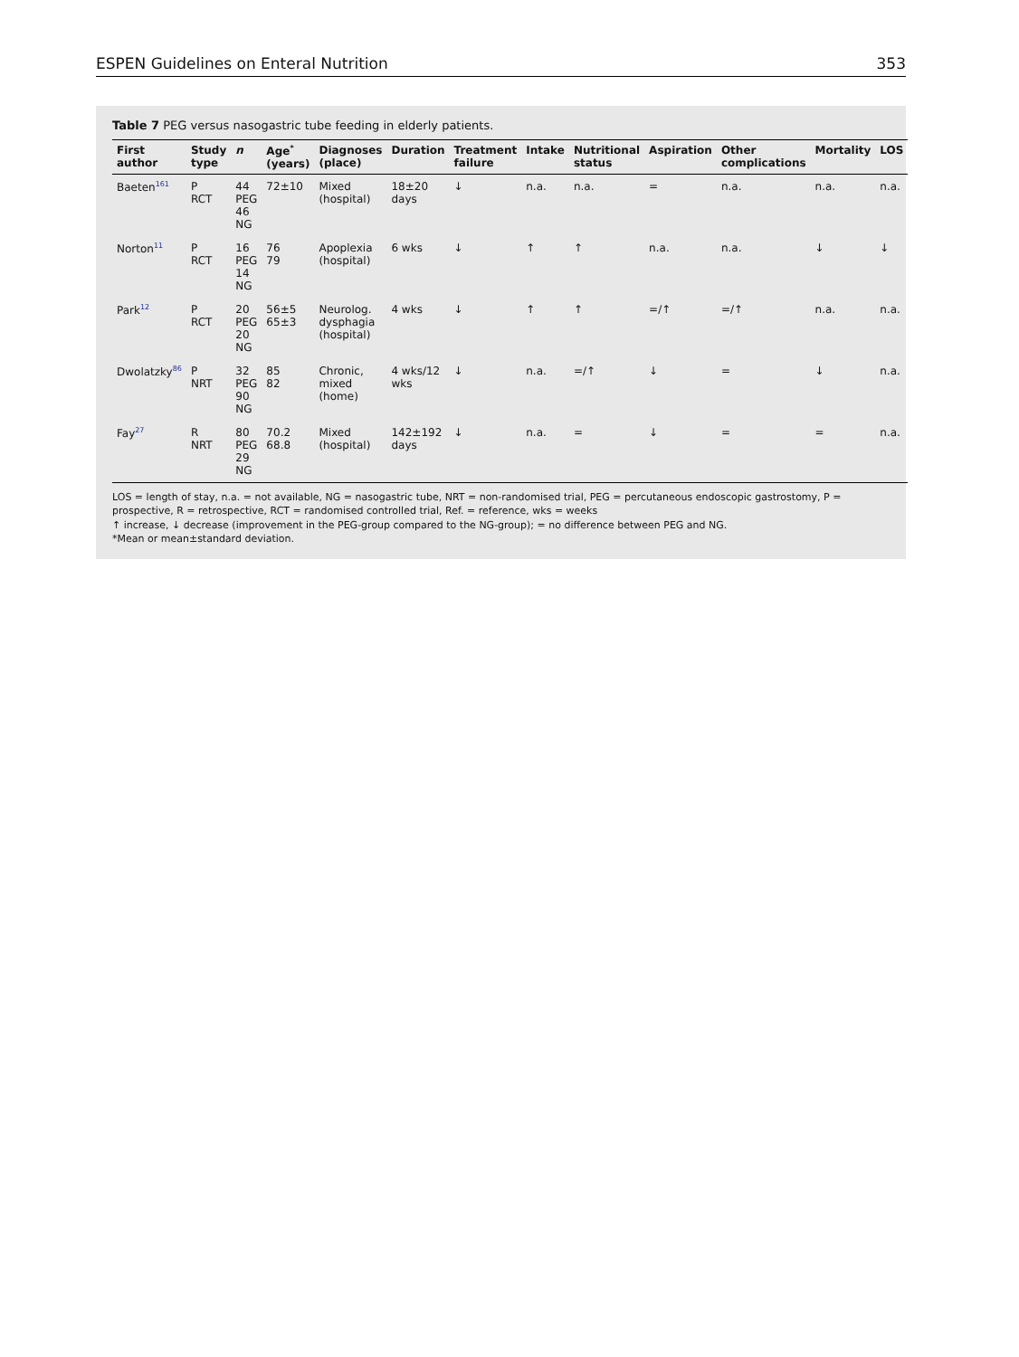ESPEN Guidelines on Enteral Nutrition 353
Table 7 PEG versus nasogastric tube feeding in elderly patients.
| First author | Study type | n | Age<sup>*</sup> (years) | Diagnoses (place) | Duration | Treatment failure | Intake | Nutritional status | Aspiration | Other complications | Mortality | LOS |
| --- | --- | --- | --- | --- | --- | --- | --- | --- | --- | --- | --- | --- |
| Baeten<sup>161</sup> | P RCT | 44 PEG 46 NG | 72±10 | Mixed (hospital) | 18±20 days | ↓ | n.a. | n.a. | = | n.a. | n.a. | n.a. |
| Norton<sup>11</sup> | P RCT | 16 PEG 14 NG | 76 79 | Apoplexia (hospital) | 6 wks | ↓ | ↑ | ↑ | n.a. | n.a. | ↓ | ↓ |
| Park<sup>12</sup> | P RCT | 20 PEG 20 NG | 56±5 65±3 | Neurolog. dysphagia (hospital) | 4 wks | ↓ | ↑ | ↑ | =/↑ | =/↑ | n.a. | n.a. |
| Dwolatzky<sup>86</sup> | P NRT | 32 PEG 90 NG | 85 82 | Chronic, mixed (home) | 4 wks/12 wks | ↓ | n.a. | =/↑ | ↓ | = | ↓ | n.a. |
| Fay<sup>27</sup> | R NRT | 80 PEG 29 NG | 70.2 68.8 | Mixed (hospital) | 142±192 days | ↓ | n.a. | = | ↓ | = | = | n.a. |
LOS = length of stay, n.a. = not available, NG = nasogastric tube, NRT = non-randomised trial, PEG = percutaneous endoscopic gastrostomy, P = prospective, R = retrospective, RCT = randomised controlled trial, Ref. = reference, wks = weeks
↑ increase, ↓ decrease (improvement in the PEG-group compared to the NG-group); = no difference between PEG and NG.
*Mean or mean±standard deviation.